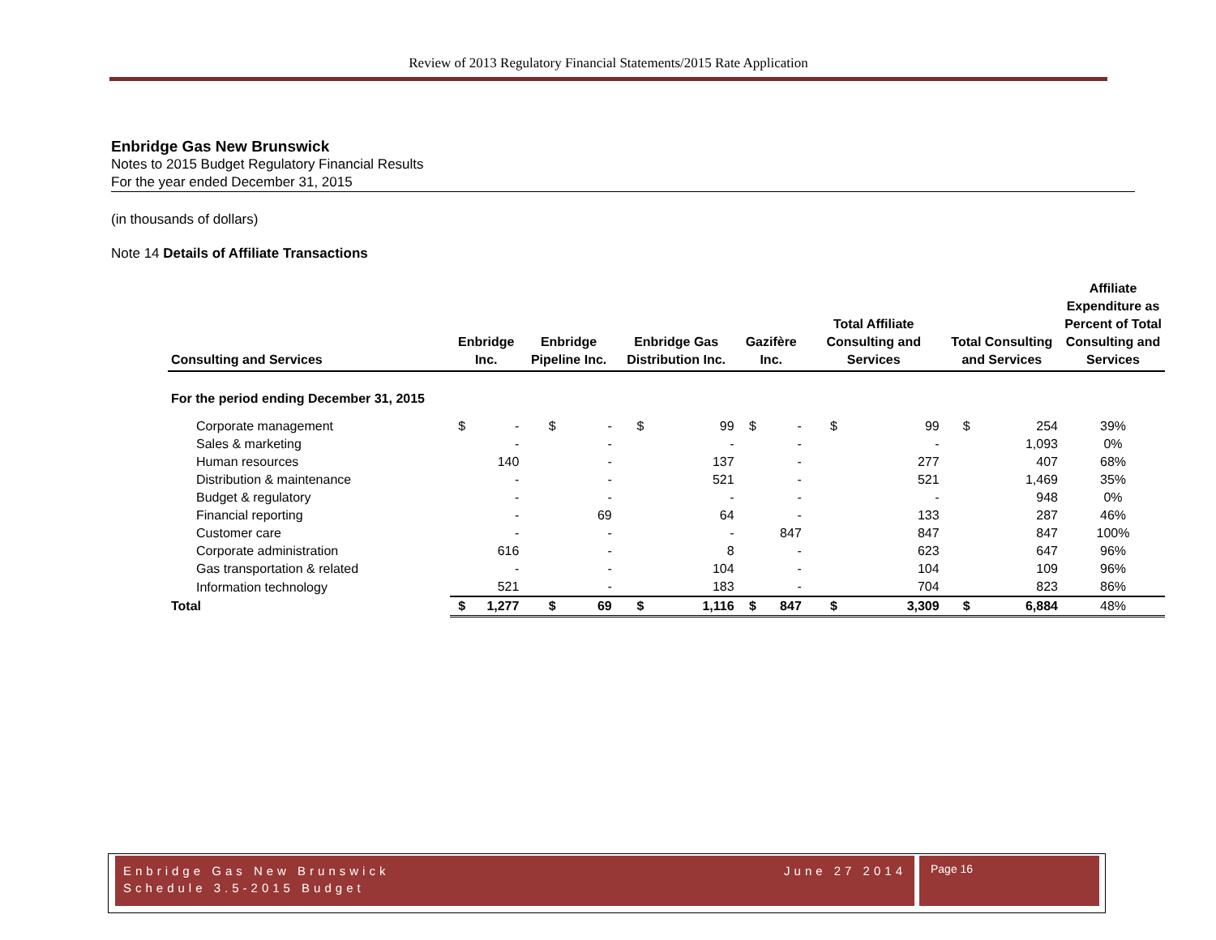Review of 2013 Regulatory Financial Statements/2015 Rate Application
Enbridge Gas New Brunswick
Notes to 2015 Budget Regulatory Financial Results
For the year ended December 31, 2015
(in thousands of dollars)
Note 14 Details of Affiliate Transactions
| Consulting and Services | Enbridge Inc. | | Enbridge Pipeline Inc. | | Enbridge Gas Distribution Inc. | | Gazifère Inc. | | Total Affiliate Consulting and Services | | Total Consulting and Services | | Affiliate Expenditure as Percent of Total Consulting and Services |
| --- | --- | --- | --- | --- | --- | --- | --- | --- | --- | --- | --- | --- | --- |
| For the period ending December 31, 2015 | | | | | | | | | | | | | |
| Corporate management | $ | - | $ | - | $ | 99 | $ | - | $ | 99 | $ | 254 | 39% |
| Sales & marketing | | - | | - | | - | | - | | - | | 1,093 | 0% |
| Human resources | | 140 | | - | | 137 | | - | | 277 | | 407 | 68% |
| Distribution & maintenance | | - | | - | | 521 | | - | | 521 | | 1,469 | 35% |
| Budget & regulatory | | - | | - | | - | | - | | - | | 948 | 0% |
| Financial reporting | | - | | 69 | | 64 | | - | | 133 | | 287 | 46% |
| Customer care | | - | | - | | - | | 847 | | 847 | | 847 | 100% |
| Corporate administration | | 616 | | - | | 8 | | - | | 623 | | 647 | 96% |
| Gas transportation & related | | - | | - | | 104 | | - | | 104 | | 109 | 96% |
| Information technology | | 521 | | - | | 183 | | - | | 704 | | 823 | 86% |
| Total | $ | 1,277 | $ | 69 | $ | 1,116 | $ | 847 | $ | 3,309 | $ | 6,884 | 48% |
Enbridge Gas New Brunswick June 27 2014
Schedule 3.5-2015 Budget
Page 16